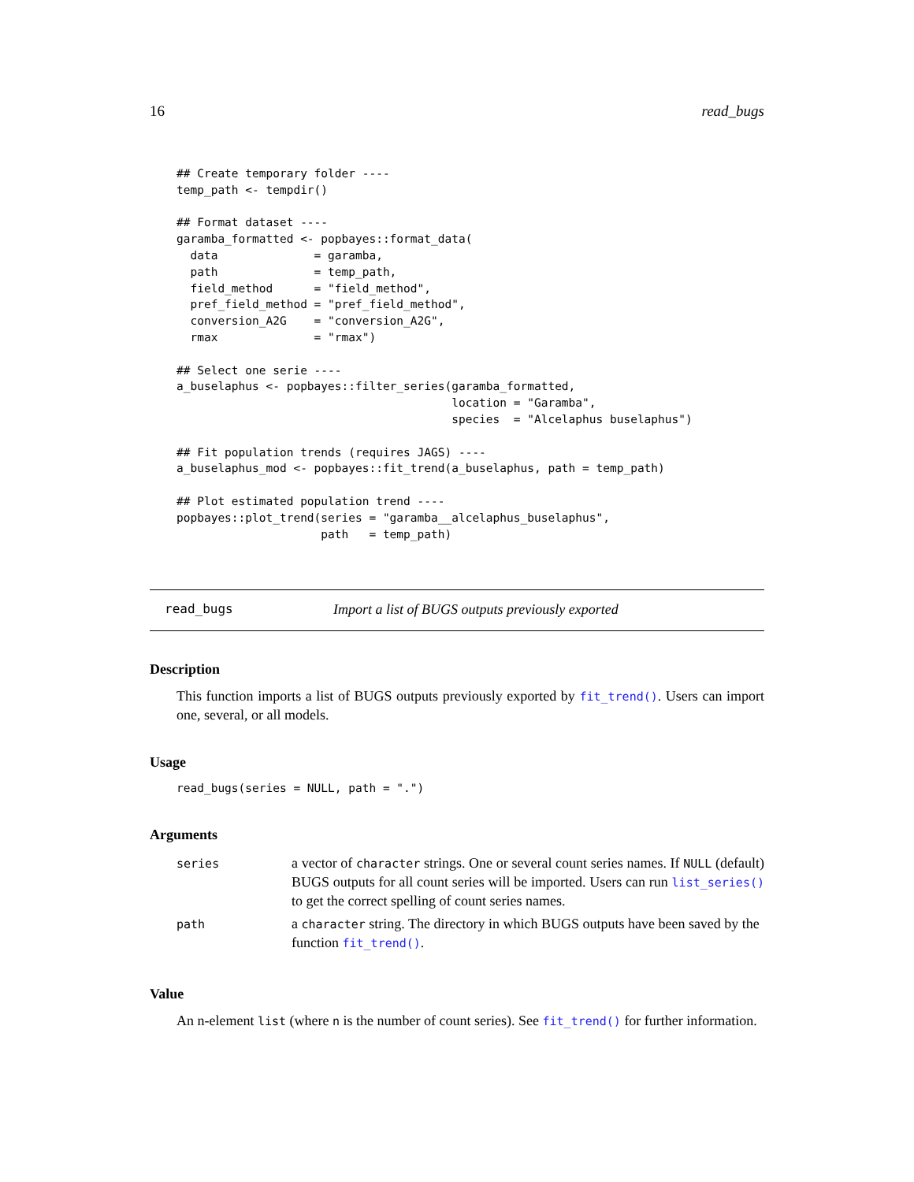16 read_bugs
## Create temporary folder ----
temp_path <- tempdir()

## Format dataset ----
garamba_formatted <- popbayes::format_data(
  data              = garamba,
  path              = temp_path,
  field_method      = "field_method",
  pref_field_method = "pref_field_method",
  conversion_A2G    = "conversion_A2G",
  rmax              = "rmax")

## Select one serie ----
a_buselaphus <- popbayes::filter_series(garamba_formatted,
                                        location = "Garamba",
                                        species  = "Alcelaphus buselaphus")

## Fit population trends (requires JAGS) ----
a_buselaphus_mod <- popbayes::fit_trend(a_buselaphus, path = temp_path)

## Plot estimated population trend ----
popbayes::plot_trend(series = "garamba__alcelaphus_buselaphus",
                     path   = temp_path)
read_bugs Import a list of BUGS outputs previously exported
Description
This function imports a list of BUGS outputs previously exported by fit_trend(). Users can import one, several, or all models.
Usage
read_bugs(series = NULL, path = ".")
Arguments
| series | a vector of character strings. One or several count series names. If NULL (default) BUGS outputs for all count series will be imported. Users can run list_series() to get the correct spelling of count series names. |
| path | a character string. The directory in which BUGS outputs have been saved by the function fit_trend() . |
Value
An n-element list (where n is the number of count series). See fit_trend() for further information.